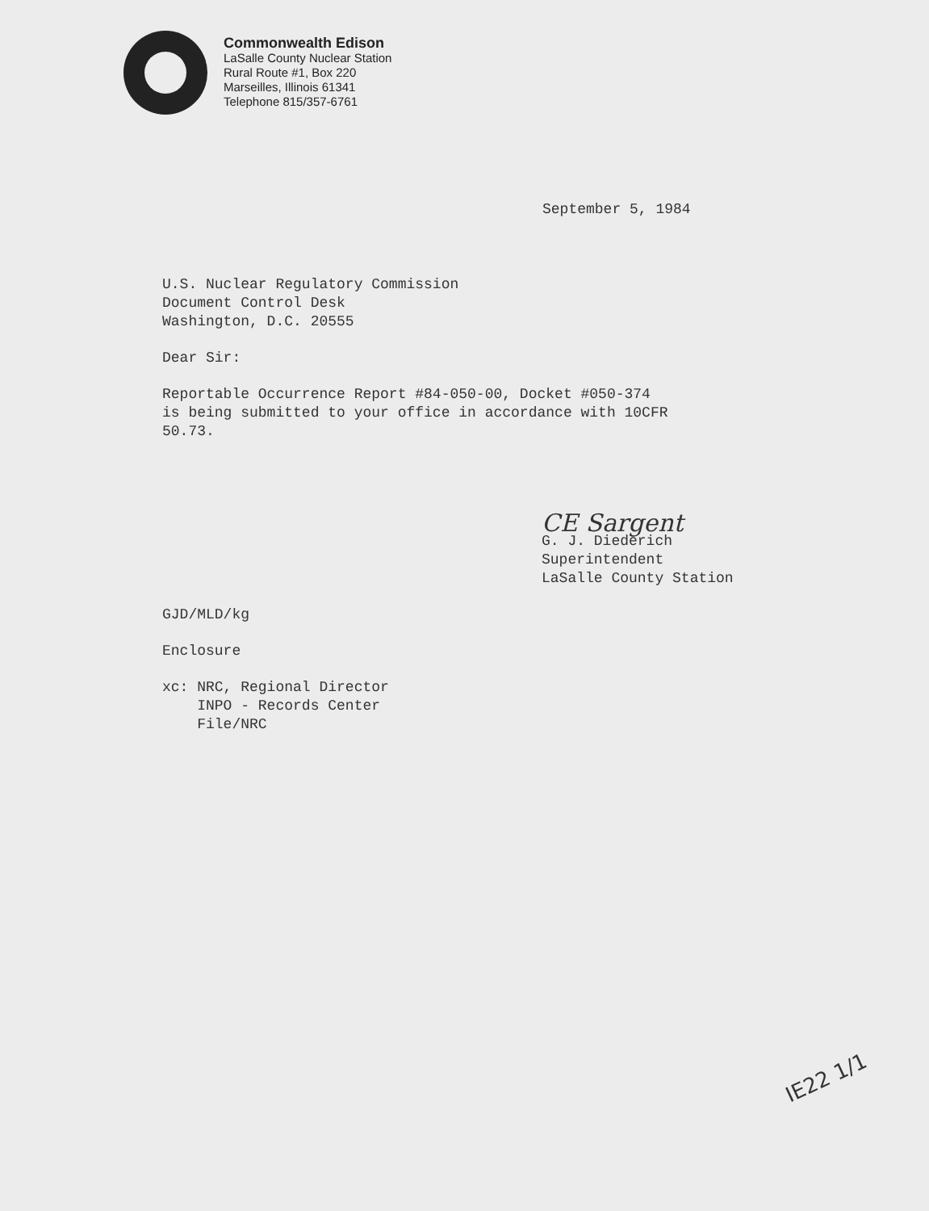Commonwealth Edison
LaSalle County Nuclear Station
Rural Route #1, Box 220
Marseilles, Illinois 61341
Telephone 815/357-6761
September 5, 1984
U.S. Nuclear Regulatory Commission
Document Control Desk
Washington, D.C. 20555
Dear Sir:
Reportable Occurrence Report #84-050-00, Docket #050-374
is being submitted to your office in accordance with 10CFR
50.73.
CE Sargent
G. J. Diederich
Superintendent
LaSalle County Station
GJD/MLD/kg
Enclosure
xc: NRC, Regional Director
INPO - Records Center
File/NRC
IE22 1/1